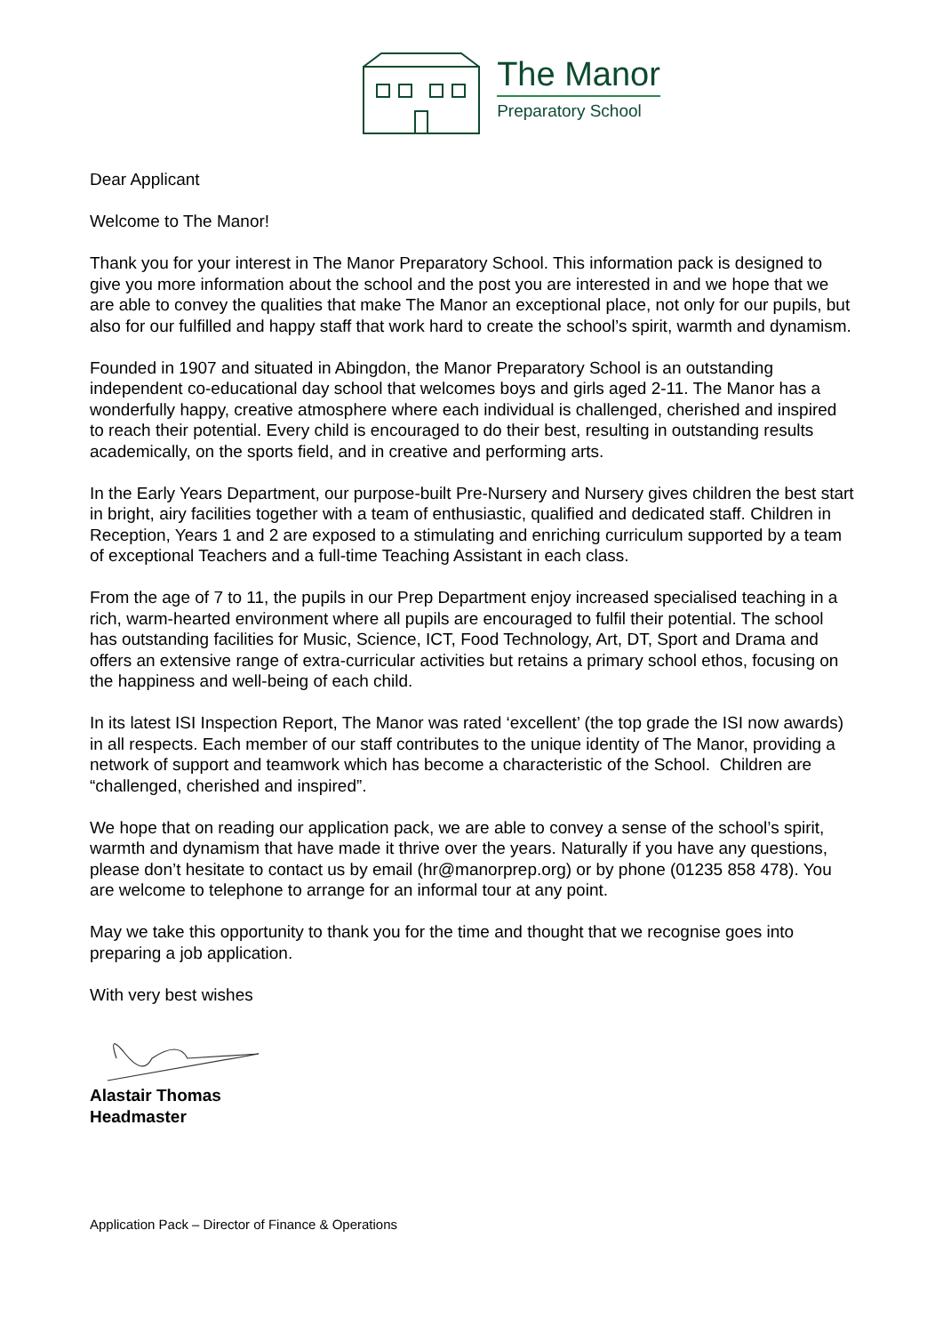The Manor
Preparatory School
Dear Applicant
Welcome to The Manor!
Thank you for your interest in The Manor Preparatory School. This information pack is designed to give you more information about the school and the post you are interested in and we hope that we are able to convey the qualities that make The Manor an exceptional place, not only for our pupils, but also for our fulfilled and happy staff that work hard to create the school’s spirit, warmth and dynamism.
Founded in 1907 and situated in Abingdon, the Manor Preparatory School is an outstanding independent co-educational day school that welcomes boys and girls aged 2-11. The Manor has a wonderfully happy, creative atmosphere where each individual is challenged, cherished and inspired to reach their potential. Every child is encouraged to do their best, resulting in outstanding results academically, on the sports field, and in creative and performing arts.
In the Early Years Department, our purpose-built Pre-Nursery and Nursery gives children the best start in bright, airy facilities together with a team of enthusiastic, qualified and dedicated staff. Children in Reception, Years 1 and 2 are exposed to a stimulating and enriching curriculum supported by a team of exceptional Teachers and a full-time Teaching Assistant in each class.
From the age of 7 to 11, the pupils in our Prep Department enjoy increased specialised teaching in a rich, warm-hearted environment where all pupils are encouraged to fulfil their potential. The school has outstanding facilities for Music, Science, ICT, Food Technology, Art, DT, Sport and Drama and offers an extensive range of extra-curricular activities but retains a primary school ethos, focusing on the happiness and well-being of each child.
In its latest ISI Inspection Report, The Manor was rated ‘excellent’ (the top grade the ISI now awards) in all respects. Each member of our staff contributes to the unique identity of The Manor, providing a network of support and teamwork which has become a characteristic of the School. Children are “challenged, cherished and inspired”.
We hope that on reading our application pack, we are able to convey a sense of the school’s spirit, warmth and dynamism that have made it thrive over the years. Naturally if you have any questions, please don’t hesitate to contact us by email (hr@manorprep.org) or by phone (01235 858 478). You are welcome to telephone to arrange for an informal tour at any point.
May we take this opportunity to thank you for the time and thought that we recognise goes into preparing a job application.
With very best wishes
Alastair Thomas
Headmaster
Application Pack – Director of Finance & Operations